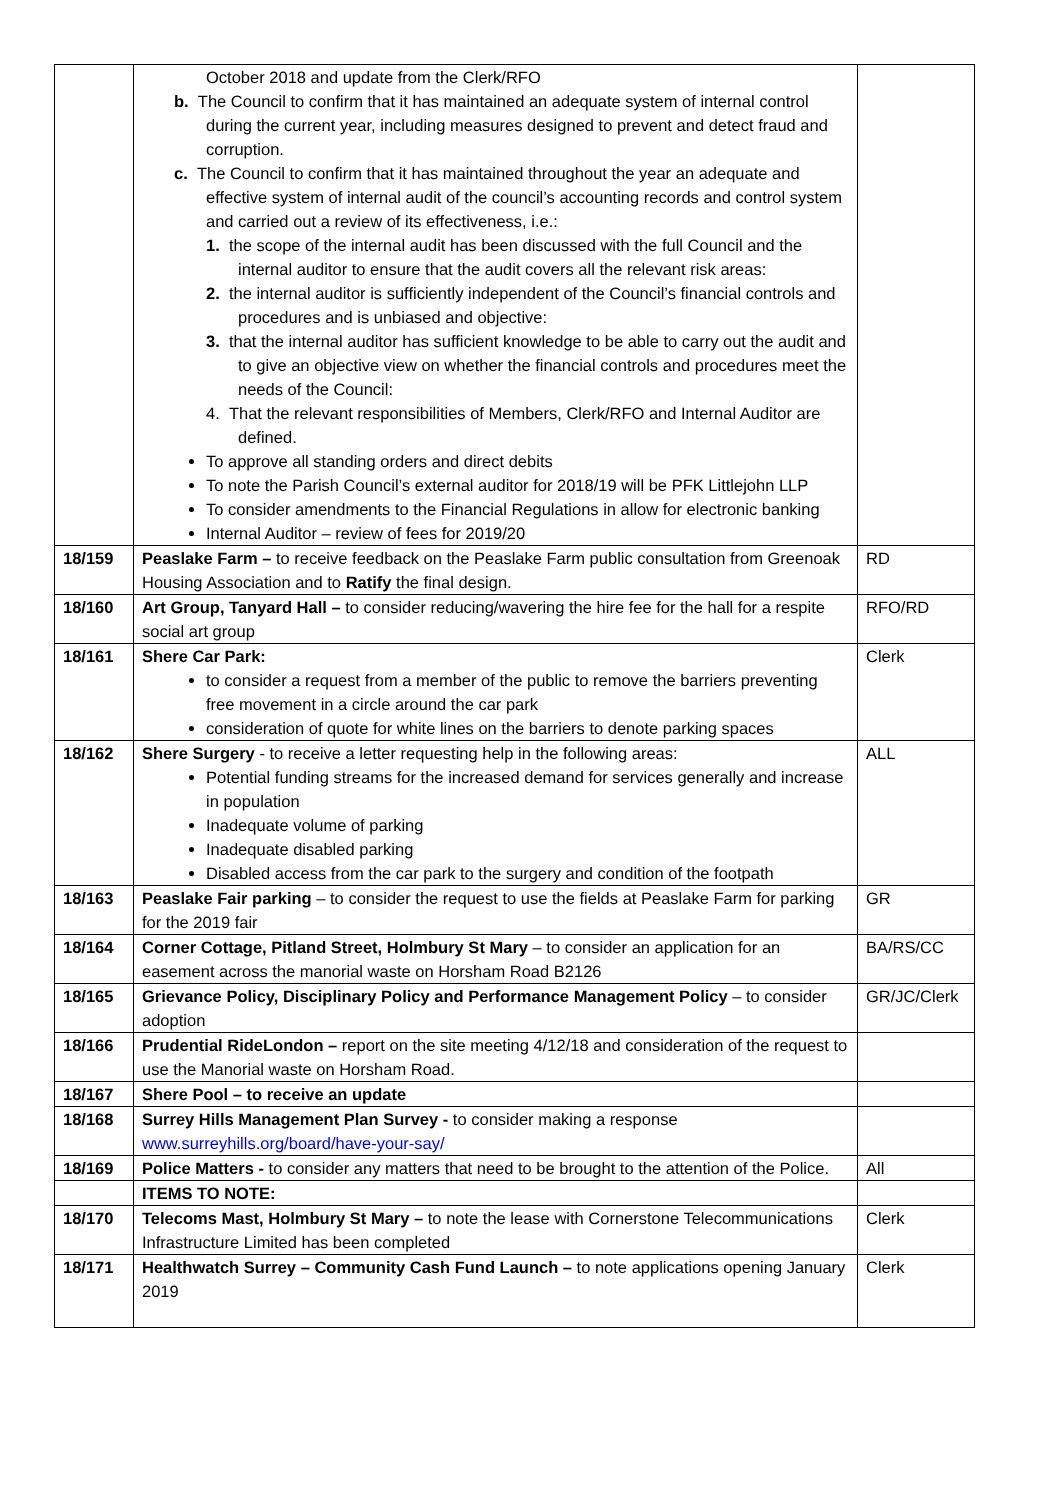| | October 2018 and update from the Clerk/RFO b. The Council to confirm that it has maintained an adequate system of internal control during the current year, including measures designed to prevent and detect fraud and corruption. c. The Council to confirm that it has maintained throughout the year an adequate and effective system of internal audit of the council’s accounting records and control system and carried out a review of its effectiveness, i.e.: 1. the scope of the internal audit has been discussed with the full Council and the internal auditor to ensure that the audit covers all the relevant risk areas: 2. the internal auditor is sufficiently independent of the Council’s financial controls and procedures and is unbiased and objective: 3. that the internal auditor has sufficient knowledge to be able to carry out the audit and to give an objective view on whether the financial controls and procedures meet the needs of the Council: 4. That the relevant responsibilities of Members, Clerk/RFO and Internal Auditor are defined. To approve all standing orders and direct debits To note the Parish Council’s external auditor for 2018/19 will be PFK Littlejohn LLP To consider amendments to the Financial Regulations in allow for electronic banking Internal Auditor – review of fees for 2019/20 | |
| 18/159 | Peaslake Farm – to receive feedback on the Peaslake Farm public consultation from Greenoak Housing Association and to Ratify the final design. | RD |
| 18/160 | Art Group, Tanyard Hall – to consider reducing/wavering the hire fee for the hall for a respite social art group | RFO/RD |
| 18/161 | Shere Car Park: to consider a request from a member of the public to remove the barriers preventing free movement in a circle around the car park consideration of quote for white lines on the barriers to denote parking spaces | Clerk |
| 18/162 | Shere Surgery - to receive a letter requesting help in the following areas: Potential funding streams for the increased demand for services generally and increase in population Inadequate volume of parking Inadequate disabled parking Disabled access from the car park to the surgery and condition of the footpath | ALL |
| 18/163 | Peaslake Fair parking – to consider the request to use the fields at Peaslake Farm for parking for the 2019 fair | GR |
| 18/164 | Corner Cottage, Pitland Street, Holmbury St Mary – to consider an application for an easement across the manorial waste on Horsham Road B2126 | BA/RS/CC |
| 18/165 | Grievance Policy, Disciplinary Policy and Performance Management Policy – to consider adoption | GR/JC/Clerk |
| 18/166 | Prudential RideLondon – report on the site meeting 4/12/18 and consideration of the request to use the Manorial waste on Horsham Road. | |
| 18/167 | Shere Pool – to receive an update | |
| 18/168 | Surrey Hills Management Plan Survey - to consider making a response www.surreyhills.org/board/have-your-say/ | |
| 18/169 | Police Matters - to consider any matters that need to be brought to the attention of the Police. | All |
| | ITEMS TO NOTE: | |
| 18/170 | Telecoms Mast, Holmbury St Mary – to note the lease with Cornerstone Telecommunications Infrastructure Limited has been completed | Clerk |
| 18/171 | Healthwatch Surrey – Community Cash Fund Launch – to note applications opening January 2019 | Clerk |